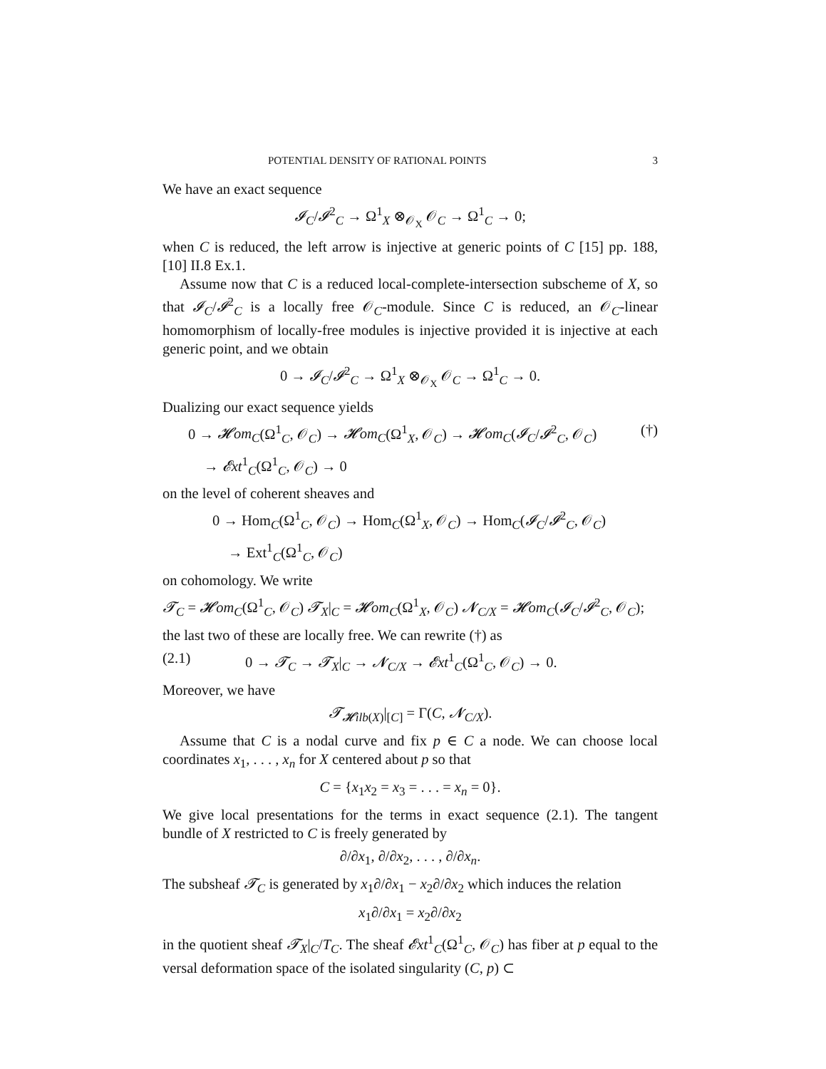POTENTIAL DENSITY OF RATIONAL POINTS 3
We have an exact sequence
𝓘<sub>C</sub>/𝓘<sup>2</sup><sub>C</sub> → Ω<sup>1</sup><sub>X</sub> ⊗<sub>𝒪<sub>X</sub></sub> 𝒪<sub>C</sub> → Ω<sup>1</sup><sub>C</sub> → 0;
when C is reduced, the left arrow is injective at generic points of C [15] pp. 188, [10] II.8 Ex.1.
Assume now that C is a reduced local-complete-intersection subscheme of X, so that 𝓘<sub>C</sub>/𝓘<sup>2</sup><sub>C</sub> is a locally free 𝒪<sub>C</sub>-module. Since C is reduced, an 𝒪<sub>C</sub>-linear homomorphism of locally-free modules is injective provided it is injective at each generic point, and we obtain
0 → 𝓘<sub>C</sub>/𝓘<sup>2</sup><sub>C</sub> → Ω<sup>1</sup><sub>X</sub> ⊗<sub>𝒪<sub>X</sub></sub> 𝒪<sub>C</sub> → Ω<sup>1</sup><sub>C</sub> → 0.
Dualizing our exact sequence yields
0 → 𝓗om<sub>C</sub>(Ω<sup>1</sup><sub>C</sub>, 𝒪<sub>C</sub>) → 𝓗om<sub>C</sub>(Ω<sup>1</sup><sub>X</sub>, 𝒪<sub>C</sub>) → 𝓗om<sub>C</sub>(𝓘<sub>C</sub>/𝓘<sup>2</sup><sub>C</sub>, 𝒪<sub>C</sub>) (†)
→ 𝓔xt<sup>1</sup><sub>C</sub>(Ω<sup>1</sup><sub>C</sub>, 𝒪<sub>C</sub>) → 0
on the level of coherent sheaves and
0 → Hom<sub>C</sub>(Ω<sup>1</sup><sub>C</sub>, 𝒪<sub>C</sub>) → Hom<sub>C</sub>(Ω<sup>1</sup><sub>X</sub>, 𝒪<sub>C</sub>) → Hom<sub>C</sub>(𝓘<sub>C</sub>/𝓘<sup>2</sup><sub>C</sub>, 𝒪<sub>C</sub>)
→ Ext<sup>1</sup><sub>C</sub>(Ω<sup>1</sup><sub>C</sub>, 𝒪<sub>C</sub>)
on cohomology. We write
𝓣<sub>C</sub> = 𝓗om<sub>C</sub>(Ω<sup>1</sup><sub>C</sub>, 𝒪<sub>C</sub>) 𝓣<sub>X</sub>|<sub>C</sub> = 𝓗om<sub>C</sub>(Ω<sup>1</sup><sub>X</sub>, 𝒪<sub>C</sub>) 𝓝<sub>C/X</sub> = 𝓗om<sub>C</sub>(𝓘<sub>C</sub>/𝓘<sup>2</sup><sub>C</sub>, 𝒪<sub>C</sub>);
the last two of these are locally free. We can rewrite (†) as
(2.1) 0 → 𝓣<sub>C</sub> → 𝓣<sub>X</sub>|<sub>C</sub> → 𝓝<sub>C/X</sub> → 𝓔xt<sup>1</sup><sub>C</sub>(Ω<sup>1</sup><sub>C</sub>, 𝒪<sub>C</sub>) → 0.
Moreover, we have
𝓣<sub>𝓗ilb(X)</sub>|<sub>[C]</sub> = Γ(C, 𝓝<sub>C/X</sub>).
Assume that C is a nodal curve and fix p ∈ C a node. We can choose local coordinates x<sub>1</sub>, . . . , x<sub>n</sub> for X centered about p so that
C = {x<sub>1</sub>x<sub>2</sub> = x<sub>3</sub> = . . . = x<sub>n</sub> = 0}.
We give local presentations for the terms in exact sequence (2.1). The tangent bundle of X restricted to C is freely generated by
∂/∂x<sub>1</sub>, ∂/∂x<sub>2</sub>, . . . , ∂/∂x<sub>n</sub>.
The subsheaf 𝓣<sub>C</sub> is generated by x<sub>1</sub>∂/∂x<sub>1</sub> − x<sub>2</sub>∂/∂x<sub>2</sub> which induces the relation
x<sub>1</sub>∂/∂x<sub>1</sub> = x<sub>2</sub>∂/∂x<sub>2</sub>
in the quotient sheaf 𝓣<sub>X</sub>|<sub>C</sub>/T<sub>C</sub>. The sheaf 𝓔xt<sup>1</sup><sub>C</sub>(Ω<sup>1</sup><sub>C</sub>, 𝒪<sub>C</sub>) has fiber at p equal to the versal deformation space of the isolated singularity (C, p) ⊂